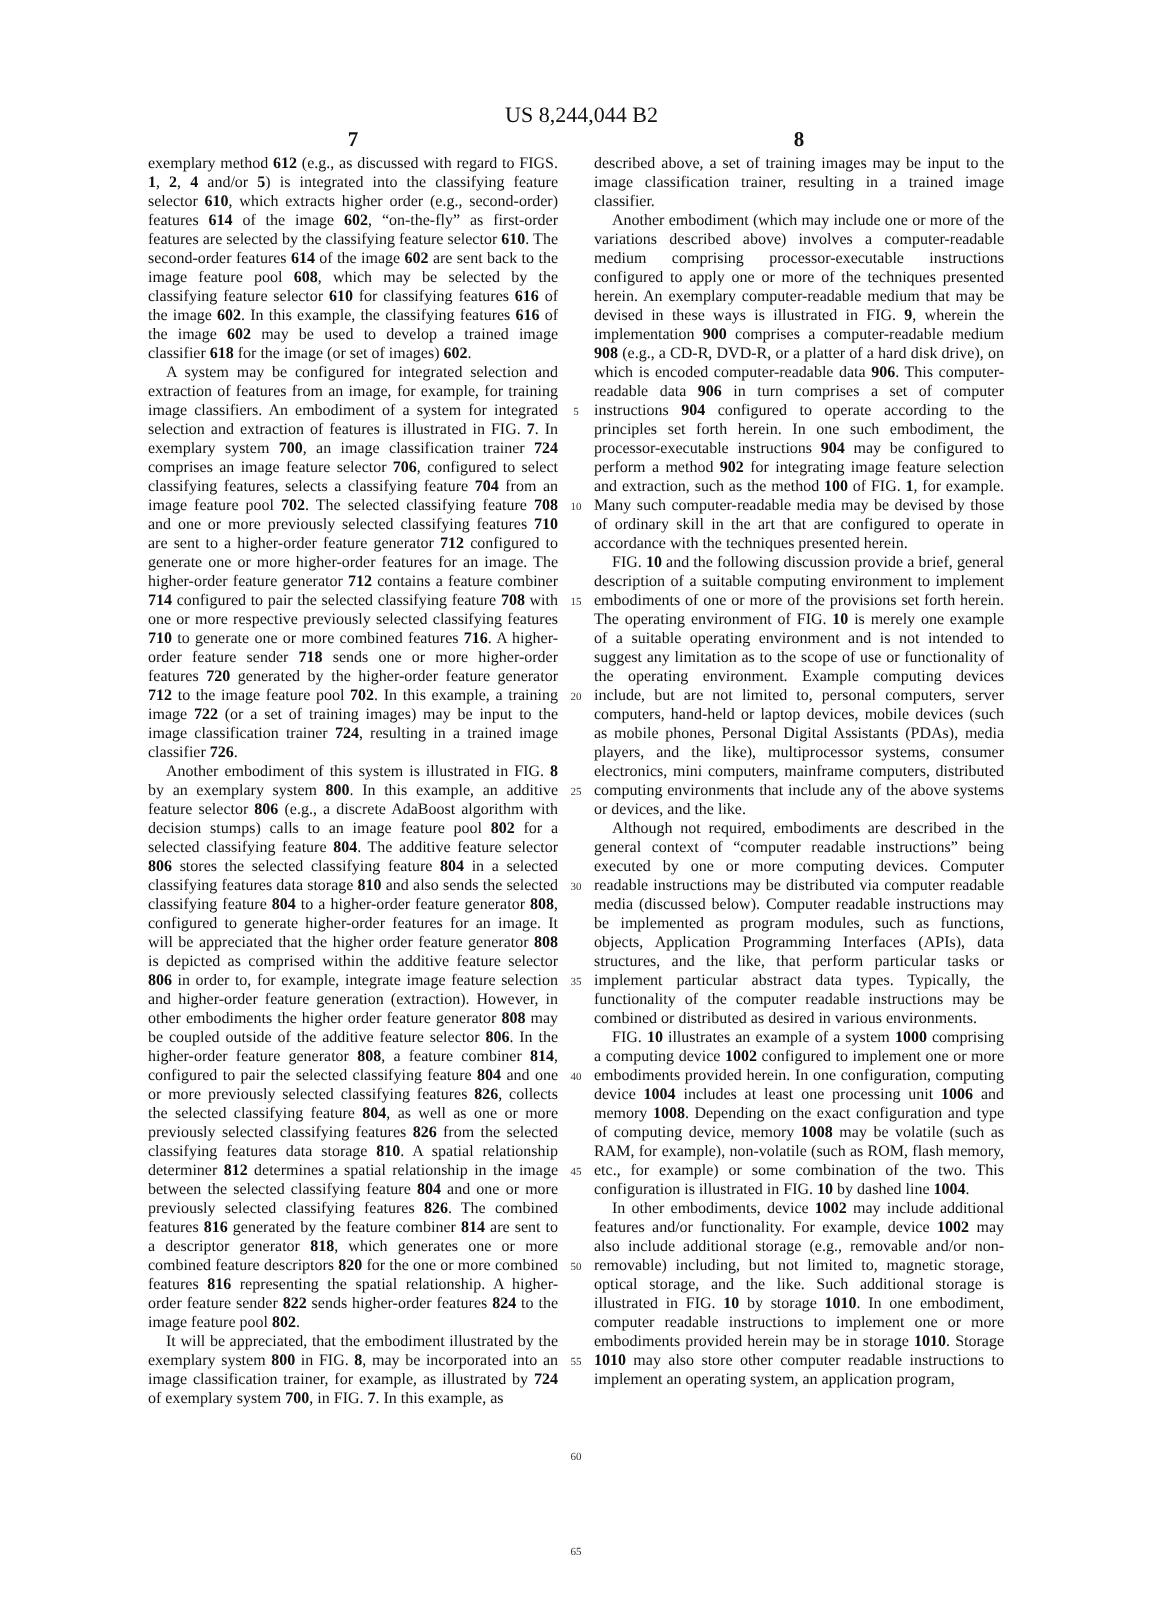US 8,244,044 B2
7
exemplary method 612 (e.g., as discussed with regard to FIGS. 1, 2, 4 and/or 5) is integrated into the classifying feature selector 610, which extracts higher order (e.g., second-order) features 614 of the image 602, “on-the-fly” as first-order features are selected by the classifying feature selector 610. The second-order features 614 of the image 602 are sent back to the image feature pool 608, which may be selected by the classifying feature selector 610 for classifying features 616 of the image 602. In this example, the classifying features 616 of the image 602 may be used to develop a trained image classifier 618 for the image (or set of images) 602.
A system may be configured for integrated selection and extraction of features from an image, for example, for training image classifiers. An embodiment of a system for integrated selection and extraction of features is illustrated in FIG. 7. In exemplary system 700, an image classification trainer 724 comprises an image feature selector 706, configured to select classifying features, selects a classifying feature 704 from an image feature pool 702. The selected classifying feature 708 and one or more previously selected classifying features 710 are sent to a higher-order feature generator 712 configured to generate one or more higher-order features for an image. The higher-order feature generator 712 contains a feature combiner 714 configured to pair the selected classifying feature 708 with one or more respective previously selected classifying features 710 to generate one or more combined features 716. A higher-order feature sender 718 sends one or more higher-order features 720 generated by the higher-order feature generator 712 to the image feature pool 702. In this example, a training image 722 (or a set of training images) may be input to the image classification trainer 724, resulting in a trained image classifier 726.
Another embodiment of this system is illustrated in FIG. 8 by an exemplary system 800. In this example, an additive feature selector 806 (e.g., a discrete AdaBoost algorithm with decision stumps) calls to an image feature pool 802 for a selected classifying feature 804. The additive feature selector 806 stores the selected classifying feature 804 in a selected classifying features data storage 810 and also sends the selected classifying feature 804 to a higher-order feature generator 808, configured to generate higher-order features for an image. It will be appreciated that the higher order feature generator 808 is depicted as comprised within the additive feature selector 806 in order to, for example, integrate image feature selection and higher-order feature generation (extraction). However, in other embodiments the higher order feature generator 808 may be coupled outside of the additive feature selector 806. In the higher-order feature generator 808, a feature combiner 814, configured to pair the selected classifying feature 804 and one or more previously selected classifying features 826, collects the selected classifying feature 804, as well as one or more previously selected classifying features 826 from the selected classifying features data storage 810. A spatial relationship determiner 812 determines a spatial relationship in the image between the selected classifying feature 804 and one or more previously selected classifying features 826. The combined features 816 generated by the feature combiner 814 are sent to a descriptor generator 818, which generates one or more combined feature descriptors 820 for the one or more combined features 816 representing the spatial relationship. A higher-order feature sender 822 sends higher-order features 824 to the image feature pool 802.
It will be appreciated, that the embodiment illustrated by the exemplary system 800 in FIG. 8, may be incorporated into an image classification trainer, for example, as illustrated by 724 of exemplary system 700, in FIG. 7. In this example, as
5
10
15
20
25
30
35
40
45
50
55
60
65
8
described above, a set of training images may be input to the image classification trainer, resulting in a trained image classifier.
Another embodiment (which may include one or more of the variations described above) involves a computer-readable medium comprising processor-executable instructions configured to apply one or more of the techniques presented herein. An exemplary computer-readable medium that may be devised in these ways is illustrated in FIG. 9, wherein the implementation 900 comprises a computer-readable medium 908 (e.g., a CD-R, DVD-R, or a platter of a hard disk drive), on which is encoded computer-readable data 906. This computer-readable data 906 in turn comprises a set of computer instructions 904 configured to operate according to the principles set forth herein. In one such embodiment, the processor-executable instructions 904 may be configured to perform a method 902 for integrating image feature selection and extraction, such as the method 100 of FIG. 1, for example. Many such computer-readable media may be devised by those of ordinary skill in the art that are configured to operate in accordance with the techniques presented herein.
FIG. 10 and the following discussion provide a brief, general description of a suitable computing environment to implement embodiments of one or more of the provisions set forth herein. The operating environment of FIG. 10 is merely one example of a suitable operating environment and is not intended to suggest any limitation as to the scope of use or functionality of the operating environment. Example computing devices include, but are not limited to, personal computers, server computers, hand-held or laptop devices, mobile devices (such as mobile phones, Personal Digital Assistants (PDAs), media players, and the like), multiprocessor systems, consumer electronics, mini computers, mainframe computers, distributed computing environments that include any of the above systems or devices, and the like.
Although not required, embodiments are described in the general context of “computer readable instructions” being executed by one or more computing devices. Computer readable instructions may be distributed via computer readable media (discussed below). Computer readable instructions may be implemented as program modules, such as functions, objects, Application Programming Interfaces (APIs), data structures, and the like, that perform particular tasks or implement particular abstract data types. Typically, the functionality of the computer readable instructions may be combined or distributed as desired in various environments.
FIG. 10 illustrates an example of a system 1000 comprising a computing device 1002 configured to implement one or more embodiments provided herein. In one configuration, computing device 1004 includes at least one processing unit 1006 and memory 1008. Depending on the exact configuration and type of computing device, memory 1008 may be volatile (such as RAM, for example), non-volatile (such as ROM, flash memory, etc., for example) or some combination of the two. This configuration is illustrated in FIG. 10 by dashed line 1004.
In other embodiments, device 1002 may include additional features and/or functionality. For example, device 1002 may also include additional storage (e.g., removable and/or non-removable) including, but not limited to, magnetic storage, optical storage, and the like. Such additional storage is illustrated in FIG. 10 by storage 1010. In one embodiment, computer readable instructions to implement one or more embodiments provided herein may be in storage 1010. Storage 1010 may also store other computer readable instructions to implement an operating system, an application program,